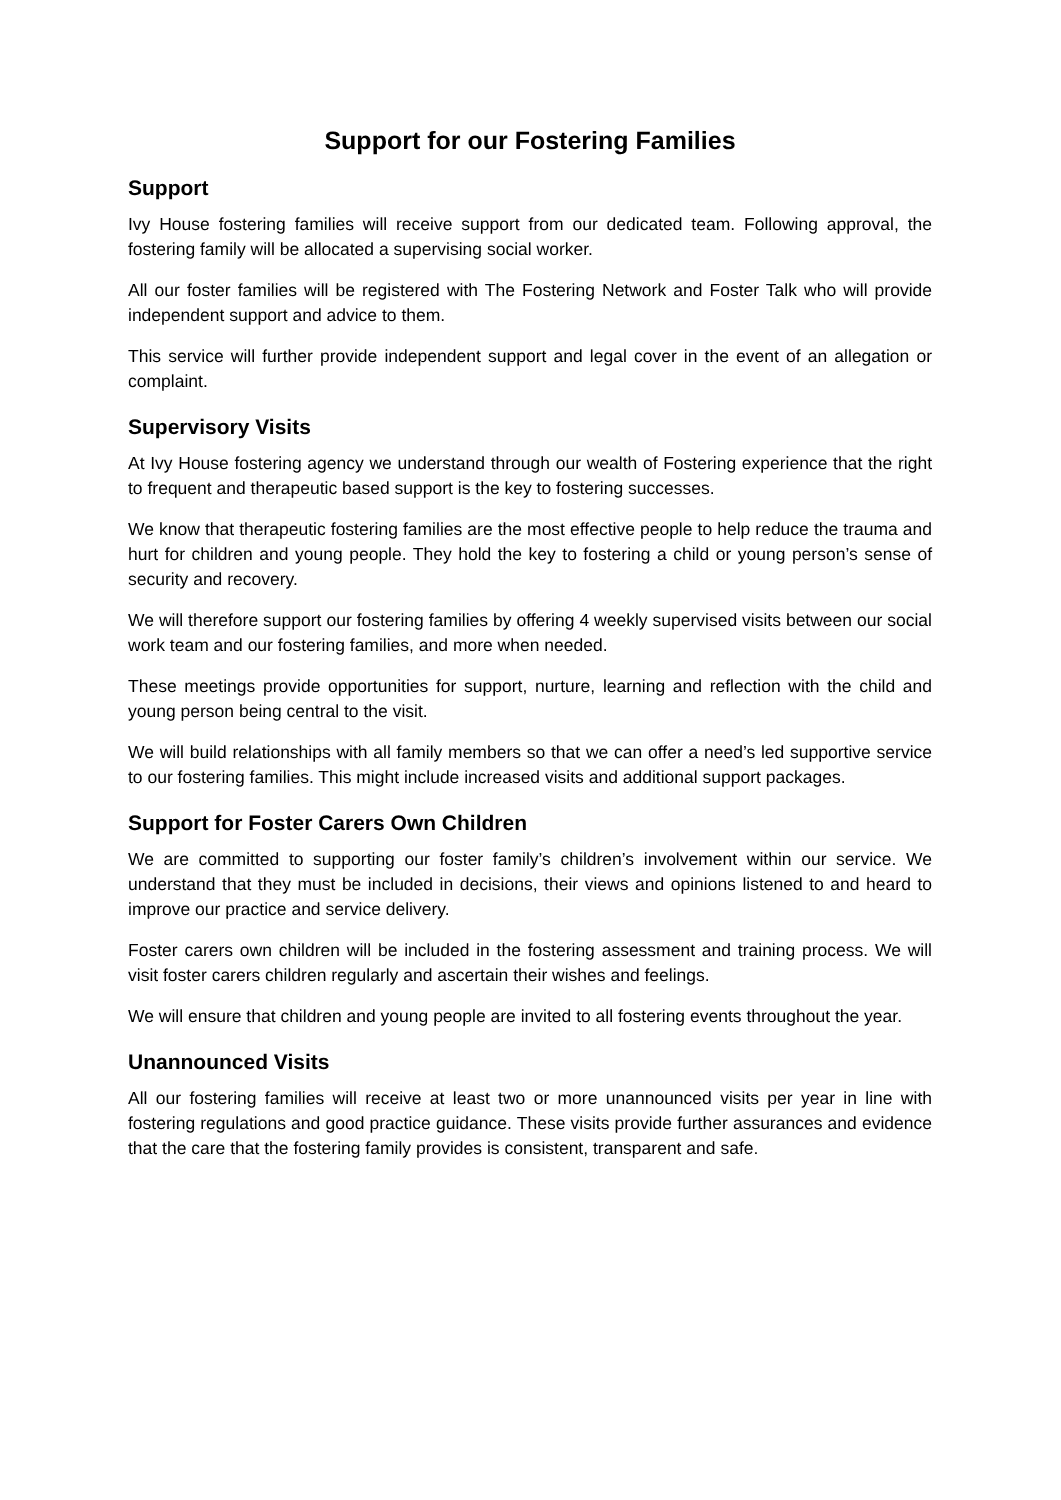Support for our Fostering Families
Support
Ivy House fostering families will receive support from our dedicated team. Following approval, the fostering family will be allocated a supervising social worker.
All our foster families will be registered with The Fostering Network and Foster Talk who will provide independent support and advice to them.
This service will further provide independent support and legal cover in the event of an allegation or complaint.
Supervisory Visits
At Ivy House fostering agency we understand through our wealth of Fostering experience that the right to frequent and therapeutic based support is the key to fostering successes.
We know that therapeutic fostering families are the most effective people to help reduce the trauma and hurt for children and young people. They hold the key to fostering a child or young person’s sense of security and recovery.
We will therefore support our fostering families by offering 4 weekly supervised visits between our social work team and our fostering families, and more when needed.
These meetings provide opportunities for support, nurture, learning and reflection with the child and young person being central to the visit.
We will build relationships with all family members so that we can offer a need’s led supportive service to our fostering families. This might include increased visits and additional support packages.
Support for Foster Carers Own Children
We are committed to supporting our foster family’s children’s involvement within our service. We understand that they must be included in decisions, their views and opinions listened to and heard to improve our practice and service delivery.
Foster carers own children will be included in the fostering assessment and training process. We will visit foster carers children regularly and ascertain their wishes and feelings.
We will ensure that children and young people are invited to all fostering events throughout the year.
Unannounced Visits
All our fostering families will receive at least two or more unannounced visits per year in line with fostering regulations and good practice guidance. These visits provide further assurances and evidence that the care that the fostering family provides is consistent, transparent and safe.